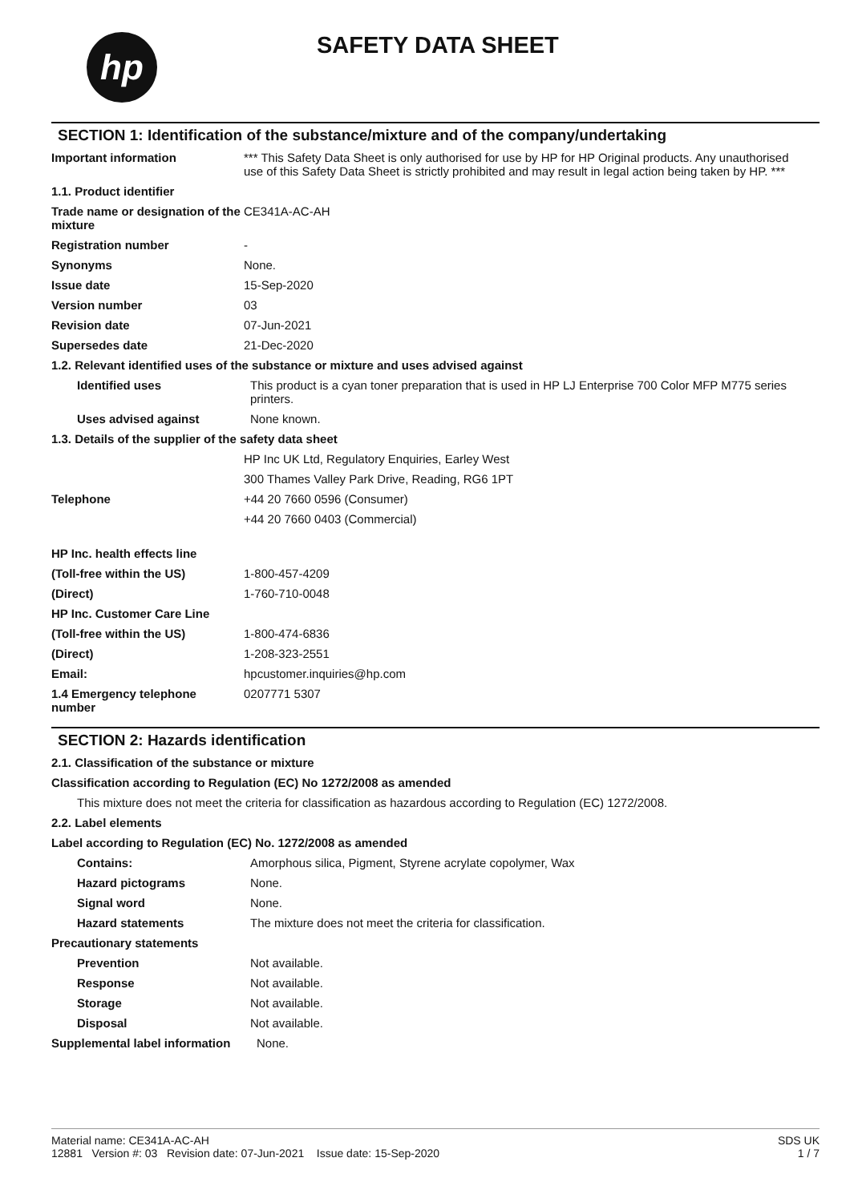hp SAFETY DATA SHEET
SECTION 1: Identification of the substance/mixture and of the company/undertaking
Important information *** This Safety Data Sheet is only authorised for use by HP for HP Original products. Any unauthorised use of this Safety Data Sheet is strictly prohibited and may result in legal action being taken by HP. ***
1.1. Product identifier
Trade name or designation of the mixture
CE341A-AC-AH
Registration number -
Synonyms None.
Issue date 15-Sep-2020
Version number 03
Revision date 07-Jun-2021
Supersedes date 21-Dec-2020
1.2. Relevant identified uses of the substance or mixture and uses advised against
Identified uses This product is a cyan toner preparation that is used in HP LJ Enterprise 700 Color MFP M775 series printers.
Uses advised against None known.
1.3. Details of the supplier of the safety data sheet
HP Inc UK Ltd, Regulatory Enquiries, Earley West
300 Thames Valley Park Drive, Reading, RG6 1PT
Telephone +44 20 7660 0596 (Consumer)
+44 20 7660 0403 (Commercial)
HP Inc. health effects line
(Toll-free within the US) 1-800-457-4209
(Direct) 1-760-710-0048
HP Inc. Customer Care Line
(Toll-free within the US) 1-800-474-6836
(Direct) 1-208-323-2551
Email: hpcustomer.inquiries@hp.com
1.4 Emergency telephone number
0207771 5307
SECTION 2: Hazards identification
2.1. Classification of the substance or mixture
Classification according to Regulation (EC) No 1272/2008 as amended
This mixture does not meet the criteria for classification as hazardous according to Regulation (EC) 1272/2008.
2.2. Label elements
Label according to Regulation (EC) No. 1272/2008 as amended
Contains: Amorphous silica, Pigment, Styrene acrylate copolymer, Wax
Hazard pictograms None.
Signal word None.
Hazard statements The mixture does not meet the criteria for classification.
Precautionary statements
Prevention Not available.
Response Not available.
Storage Not available.
Disposal Not available.
Supplemental label information
None.
Material name: CE341A-AC-AH
12881 Version #: 03 Revision date: 07-Jun-2021 Issue date: 15-Sep-2020
SDS UK
1 / 7